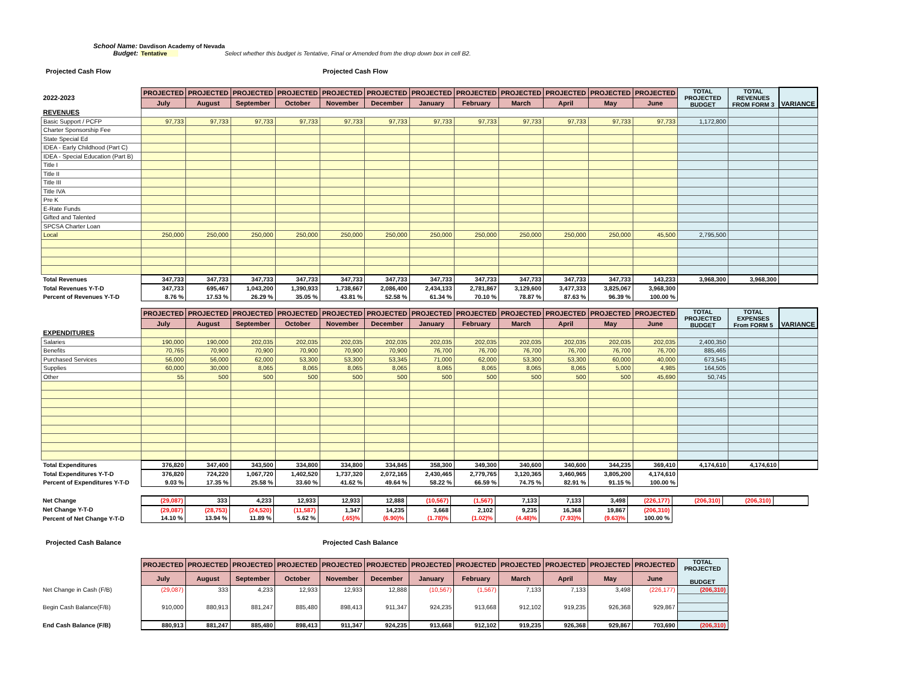School Name: Davdison Academy of Nevada
Budget: Tentative Select whether this budget is Tentative, Final or Amended from the drop down box in cell B2.
Projected Cash Flow Projected Cash Flow
| 2022-2023 | PROJECTED | PROJECTED | PROJECTED | PROJECTED | PROJECTED | PROJECTED | PROJECTED | PROJECTED | PROJECTED | PROJECTED | PROJECTED | PROJECTED | TOTAL PROJECTED BUDGET | TOTAL REVENUES FROM FORM 3 | VARIANCE |
| --- | --- | --- | --- | --- | --- | --- | --- | --- | --- | --- | --- | --- | --- | --- | --- |
| | July | August | September | October | November | December | January | February | March | April | May | June | | | |
| REVENUES | | | | | | | | | | | | | | | |
| Basic Support / PCFP | 97,733 | 97,733 | 97,733 | 97,733 | 97,733 | 97,733 | 97,733 | 97,733 | 97,733 | 97,733 | 97,733 | 97,733 | 1,172,800 | | |
| Charter Sponsorship Fee | | | | | | | | | | | | | | | |
| State Special Ed | | | | | | | | | | | | | | | |
| IDEA - Early Childhood (Part C) | | | | | | | | | | | | | | | |
| IDEA - Special Education (Part B) | | | | | | | | | | | | | | | |
| Title I | | | | | | | | | | | | | | | |
| Title II | | | | | | | | | | | | | | | |
| Title III | | | | | | | | | | | | | | | |
| Title IVA | | | | | | | | | | | | | | | |
| Pre K | | | | | | | | | | | | | | | |
| E-Rate Funds | | | | | | | | | | | | | | | |
| Gifted and Talented | | | | | | | | | | | | | | | |
| SPCSA Charter Loan | | | | | | | | | | | | | | | |
| Local | 250,000 | 250,000 | 250,000 | 250,000 | 250,000 | 250,000 | 250,000 | 250,000 | 250,000 | 250,000 | 250,000 | 45,500 | 2,795,500 | | |
| Total Revenues | 347,733 | 347,733 | 347,733 | 347,733 | 347,733 | 347,733 | 347,733 | 347,733 | 347,733 | 347,733 | 347,733 | 143,233 | 3,968,300 | 3,968,300 | |
| Total Revenues Y-T-D | 347,733 | 695,467 | 1,043,200 | 1,390,933 | 1,738,667 | 2,086,400 | 2,434,133 | 2,781,867 | 3,129,600 | 3,477,333 | 3,825,067 | 3,968,300 | | | |
| Percent of Revenues Y-T-D | 8.76 % | 17.53 % | 26.29 % | 35.05 % | 43.81 % | 52.58 % | 61.34 % | 70.10 % | 78.87 % | 87.63 % | 96.39 % | 100.00 % | | | |
| | PROJECTED | PROJECTED | PROJECTED | PROJECTED | PROJECTED | PROJECTED | PROJECTED | PROJECTED | PROJECTED | PROJECTED | PROJECTED | PROJECTED | TOTAL PROJECTED BUDGET | TOTAL EXPENSES From FORM 5 | VARIANCE |
| --- | --- | --- | --- | --- | --- | --- | --- | --- | --- | --- | --- | --- | --- | --- | --- |
| | July | August | September | October | November | December | January | February | March | April | May | June | | | |
| EXPENDITURES | | | | | | | | | | | | | | | |
| Salaries | 190,000 | 190,000 | 202,035 | 202,035 | 202,035 | 202,035 | 202,035 | 202,035 | 202,035 | 202,035 | 202,035 | 202,035 | 2,400,350 | | |
| Benefits | 70,765 | 70,900 | 70,900 | 70,900 | 70,900 | 70,900 | 76,700 | 76,700 | 76,700 | 76,700 | 76,700 | 76,700 | 885,465 | | |
| Purchased Services | 56,000 | 56,000 | 62,000 | 53,300 | 53,300 | 53,345 | 71,000 | 62,000 | 53,300 | 53,300 | 60,000 | 40,000 | 673,545 | | |
| Supplies | 60,000 | 30,000 | 8,065 | 8,065 | 8,065 | 8,065 | 8,065 | 8,065 | 8,065 | 8,065 | 5,000 | 4,985 | 164,505 | | |
| Other | 55 | 500 | 500 | 500 | 500 | 500 | 500 | 500 | 500 | 500 | 500 | 45,690 | 50,745 | | |
| Total Expenditures | 376,820 | 347,400 | 343,500 | 334,800 | 334,800 | 334,845 | 358,300 | 349,300 | 340,600 | 340,600 | 344,235 | 369,410 | 4,174,610 | 4,174,610 | |
| Total Expenditures Y-T-D | 376,820 | 724,220 | 1,067,720 | 1,402,520 | 1,737,320 | 2,072,165 | 2,430,465 | 2,779,765 | 3,120,365 | 3,460,965 | 3,805,200 | 4,174,610 | | | |
| Percent of Expenditures Y-T-D | 9.03 % | 17.35 % | 25.58 % | 33.60 % | 41.62 % | 49.64 % | 58.22 % | 66.59 % | 74.75 % | 82.91 % | 91.15 % | 100.00 % | | | |
| Net Change | (29,087) | 333 | 4,233 | 12,933 | 12,933 | 12,888 | (10,567) | (1,567) | 7,133 | 7,133 | 3,498 | (226,177) | (206,310) | (206,310) | |
| Net Change Y-T-D | (29,087) | (28,753) | (24,520) | (11,587) | 1,347 | 14,235 | 3,668 | 2,102 | 9,235 | 16,368 | 19,867 | (206,310) | | | |
| Percent of Net Change Y-T-D | 14.10 % | 13.94 % | 11.89 % | 5.62 % | (.65)% | (6.90)% | (1.78)% | (1.02)% | (4.48)% | (7.93)% | (9.63)% | 100.00 % | | | |
Projected Cash Balance Projected Cash Balance
| | PROJECTED | PROJECTED | PROJECTED | PROJECTED | PROJECTED | PROJECTED | PROJECTED | PROJECTED | PROJECTED | PROJECTED | PROJECTED | PROJECTED | TOTAL PROJECTED BUDGET |
| --- | --- | --- | --- | --- | --- | --- | --- | --- | --- | --- | --- | --- | --- |
| | July | August | September | October | November | December | January | February | March | April | May | June | |
| Net Change in Cash (F/B) | (29,087) | 333 | 4,233 | 12,933 | 12,933 | 12,888 | (10,567) | (1,567) | 7,133 | 7,133 | 3,498 | (226,177) | (206,310) |
| Begin Cash Balance(F/B) | 910,000 | 880,913 | 881,247 | 885,480 | 898,413 | 911,347 | 924,235 | 913,668 | 912,102 | 919,235 | 926,368 | 929,867 | |
| End Cash Balance (F/B) | 880,913 | 881,247 | 885,480 | 898,413 | 911,347 | 924,235 | 913,668 | 912,102 | 919,235 | 926,368 | 929,867 | 703,690 | (206,310) |